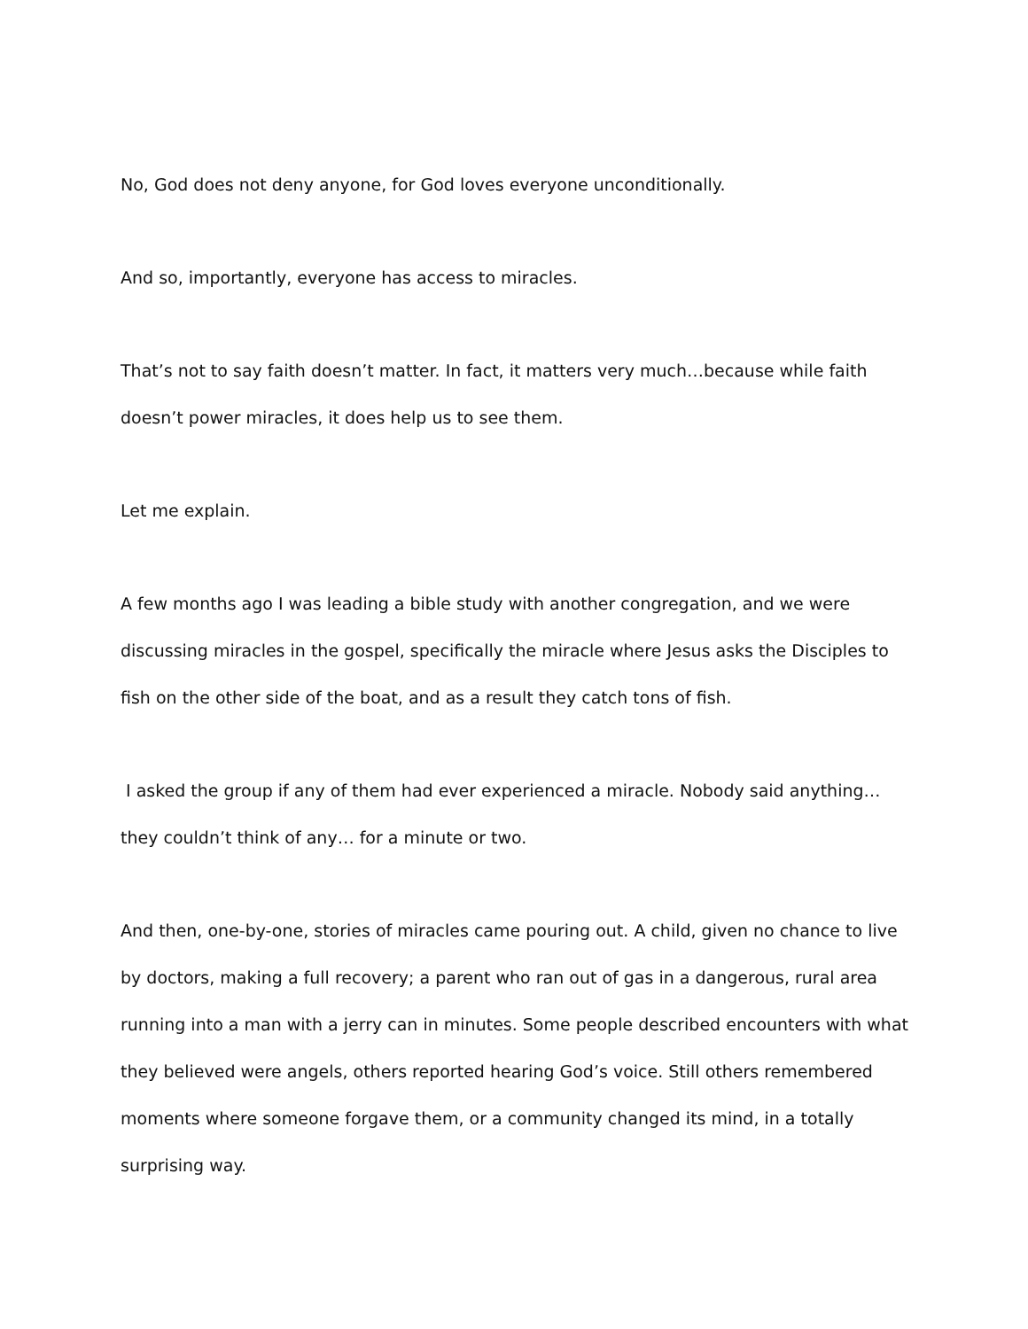No, God does not deny anyone, for God loves everyone unconditionally.
And so, importantly, everyone has access to miracles.
That’s not to say faith doesn’t matter. In fact, it matters very much…because while faith doesn’t power miracles, it does help us to see them.
Let me explain.
A few months ago I was leading a bible study with another congregation, and we were discussing miracles in the gospel, specifically the miracle where Jesus asks the Disciples to fish on the other side of the boat, and as a result they catch tons of fish.
I asked the group if any of them had ever experienced a miracle. Nobody said anything… they couldn’t think of any… for a minute or two.
And then, one-by-one, stories of miracles came pouring out. A child, given no chance to live by doctors, making a full recovery; a parent who ran out of gas in a dangerous, rural area running into a man with a jerry can in minutes. Some people described encounters with what they believed were angels, others reported hearing God’s voice. Still others remembered moments where someone forgave them, or a community changed its mind, in a totally surprising way.